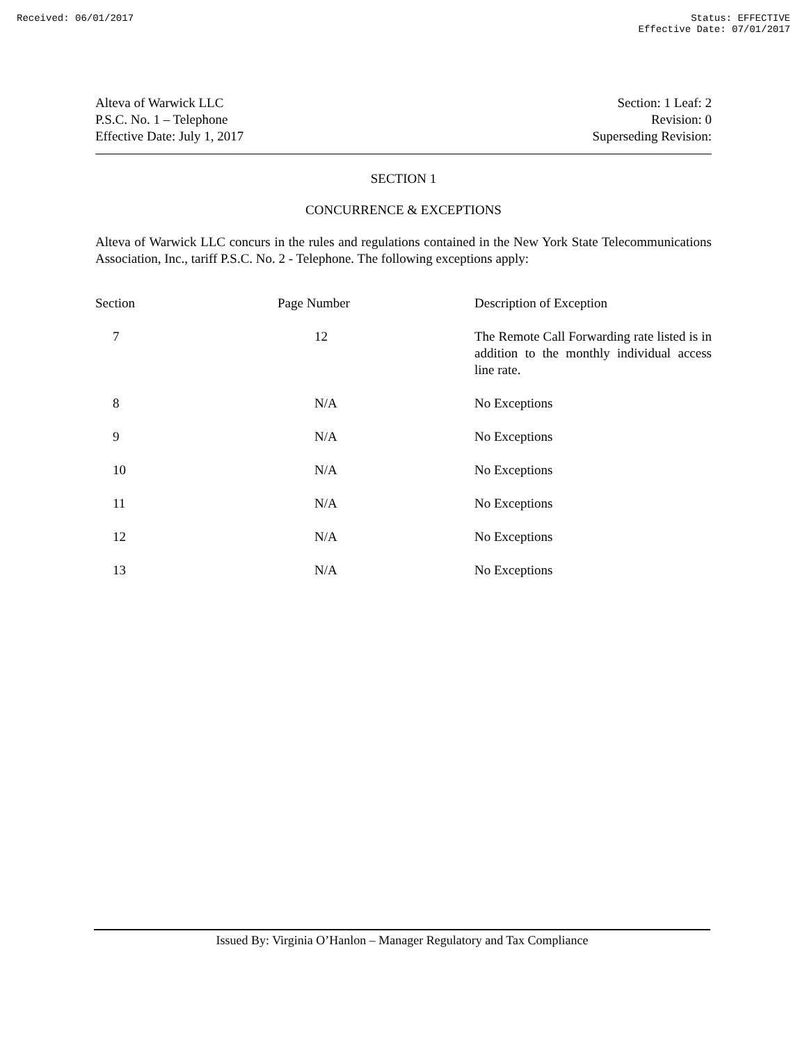Received: 06/01/2017 Status: EFFECTIVE
Effective Date: 07/01/2017
Alteva of Warwick LLC
P.S.C. No. 1 – Telephone
Effective Date: July 1, 2017
Section: 1 Leaf: 2
Revision: 0
Superseding Revision:
SECTION 1
CONCURRENCE & EXCEPTIONS
Alteva of Warwick LLC concurs in the rules and regulations contained in the New York State Telecommunications Association, Inc., tariff P.S.C. No. 2 - Telephone. The following exceptions apply:
| Section | Page Number | Description of Exception |
| --- | --- | --- |
| 7 | 12 | The Remote Call Forwarding rate listed is in addition to the monthly individual access line rate. |
| 8 | N/A | No Exceptions |
| 9 | N/A | No Exceptions |
| 10 | N/A | No Exceptions |
| 11 | N/A | No Exceptions |
| 12 | N/A | No Exceptions |
| 13 | N/A | No Exceptions |
Issued By: Virginia O’Hanlon – Manager Regulatory and Tax Compliance